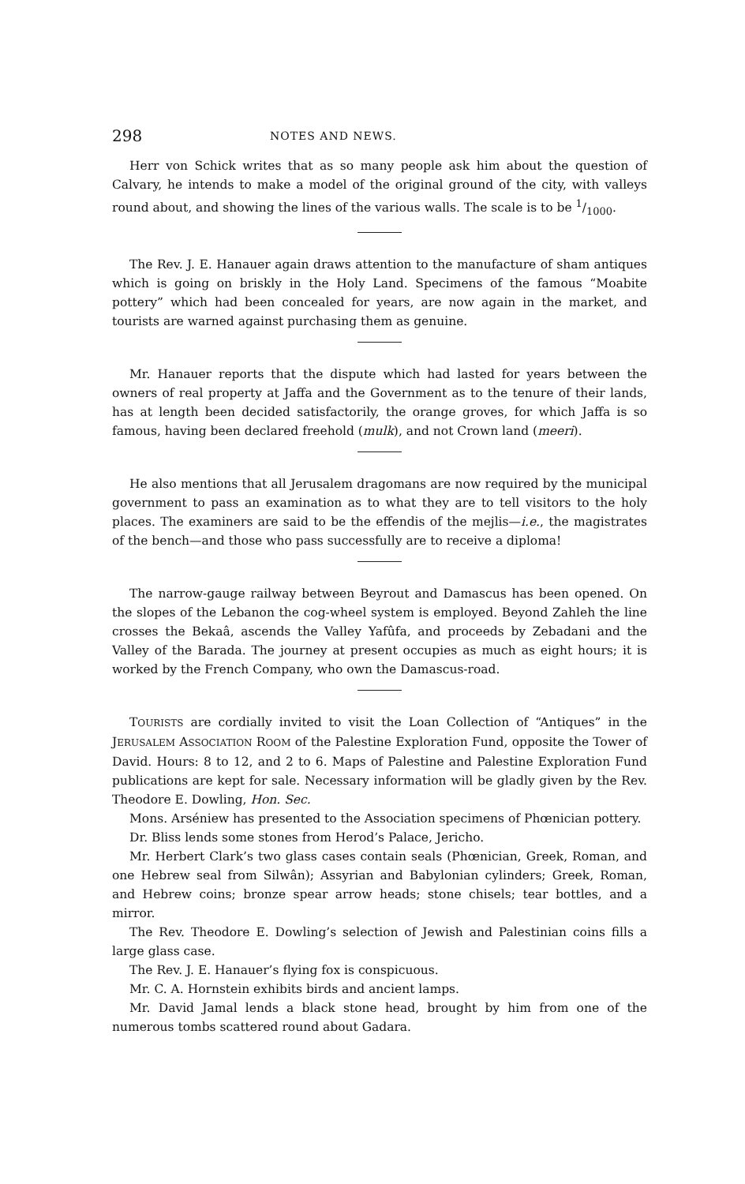298 NOTES AND NEWS.
Herr von Schick writes that as so many people ask him about the question of Calvary, he intends to make a model of the original ground of the city, with valleys round about, and showing the lines of the various walls. The scale is to be 1/1000.
The Rev. J. E. Hanauer again draws attention to the manufacture of sham antiques which is going on briskly in the Holy Land. Specimens of the famous “Moabite pottery” which had been concealed for years, are now again in the market, and tourists are warned against purchasing them as genuine.
Mr. Hanauer reports that the dispute which had lasted for years between the owners of real property at Jaffa and the Government as to the tenure of their lands, has at length been decided satisfactorily, the orange groves, for which Jaffa is so famous, having been declared freehold (mulk), and not Crown land (meeri).
He also mentions that all Jerusalem dragomans are now required by the municipal government to pass an examination as to what they are to tell visitors to the holy places. The examiners are said to be the effendis of the mejlis—i.e., the magistrates of the bench—and those who pass successfully are to receive a diploma!
The narrow-gauge railway between Beyrout and Damascus has been opened. On the slopes of the Lebanon the cog-wheel system is employed. Beyond Zahleh the line crosses the Bekaâ, ascends the Valley Yafûfa, and proceeds by Zebadani and the Valley of the Barada. The journey at present occupies as much as eight hours; it is worked by the French Company, who own the Damascus-road.
TOURISTS are cordially invited to visit the Loan Collection of “Antiques” in the JERUSALEM ASSOCIATION ROOM of the Palestine Exploration Fund, opposite the Tower of David. Hours: 8 to 12, and 2 to 6. Maps of Palestine and Palestine Exploration Fund publications are kept for sale. Necessary information will be gladly given by the Rev. Theodore E. Dowling, Hon. Sec.
Mons. Arséniew has presented to the Association specimens of Phœnician pottery.
Dr. Bliss lends some stones from Herod’s Palace, Jericho.
Mr. Herbert Clark’s two glass cases contain seals (Phœnician, Greek, Roman, and one Hebrew seal from Silwân); Assyrian and Babylonian cylinders; Greek, Roman, and Hebrew coins; bronze spear arrow heads; stone chisels; tear bottles, and a mirror.
The Rev. Theodore E. Dowling’s selection of Jewish and Palestinian coins fills a large glass case.
The Rev. J. E. Hanauer’s flying fox is conspicuous.
Mr. C. A. Hornstein exhibits birds and ancient lamps.
Mr. David Jamal lends a black stone head, brought by him from one of the numerous tombs scattered round about Gadara.